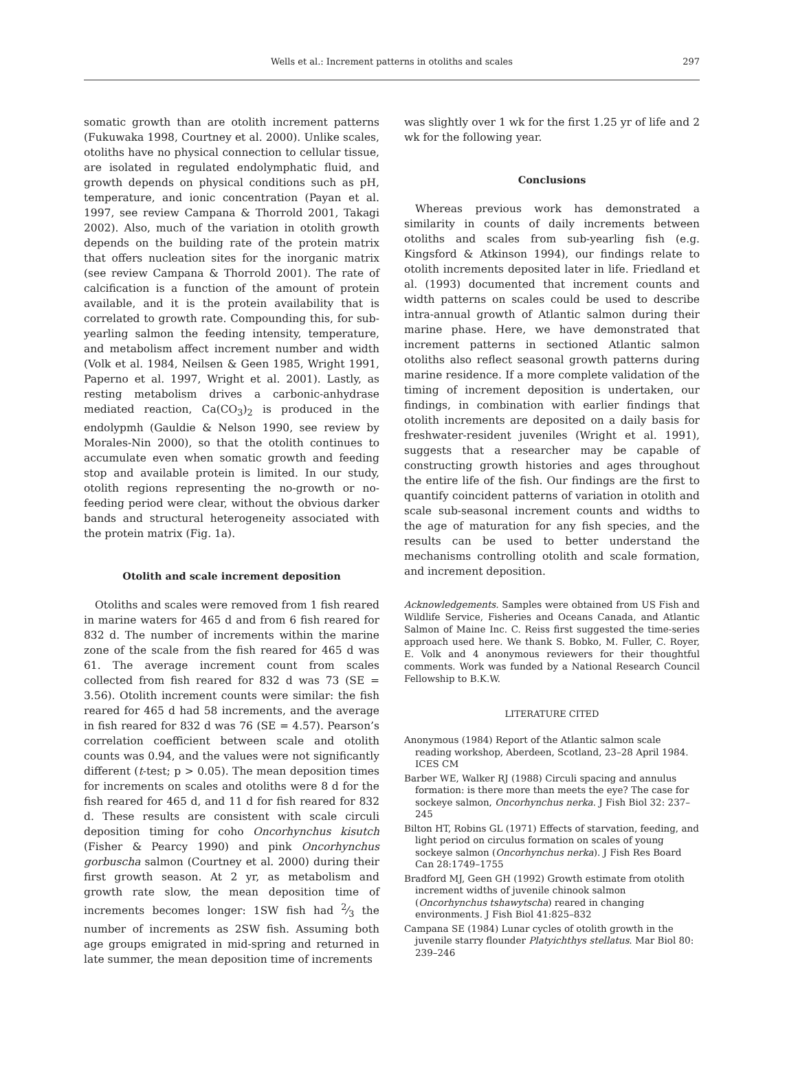Wells et al.: Increment patterns in otoliths and scales
297
somatic growth than are otolith increment patterns (Fukuwaka 1998, Courtney et al. 2000). Unlike scales, otoliths have no physical connection to cellular tissue, are isolated in regulated endolymphatic fluid, and growth depends on physical conditions such as pH, temperature, and ionic concentration (Payan et al. 1997, see review Campana & Thorrold 2001, Takagi 2002). Also, much of the variation in otolith growth depends on the building rate of the protein matrix that offers nucleation sites for the inorganic matrix (see review Campana & Thorrold 2001). The rate of calcification is a function of the amount of protein available, and it is the protein availability that is correlated to growth rate. Compounding this, for sub-yearling salmon the feeding intensity, temperature, and metabolism affect increment number and width (Volk et al. 1984, Neilsen & Geen 1985, Wright 1991, Paperno et al. 1997, Wright et al. 2001). Lastly, as resting metabolism drives a carbonic-anhydrase mediated reaction, Ca(CO<sub>3</sub>)<sub>2</sub> is produced in the endolypmh (Gauldie & Nelson 1990, see review by Morales-Nin 2000), so that the otolith continues to accumulate even when somatic growth and feeding stop and available protein is limited. In our study, otolith regions representing the no-growth or no-feeding period were clear, without the obvious darker bands and structural heterogeneity associated with the protein matrix (Fig. 1a).
Otolith and scale increment deposition
Otoliths and scales were removed from 1 fish reared in marine waters for 465 d and from 6 fish reared for 832 d. The number of increments within the marine zone of the scale from the fish reared for 465 d was 61. The average increment count from scales collected from fish reared for 832 d was 73 (SE = 3.56). Otolith increment counts were similar: the fish reared for 465 d had 58 increments, and the average in fish reared for 832 d was 76 (SE = 4.57). Pearson’s correlation coefficient between scale and otolith counts was 0.94, and the values were not significantly different (t-test; p > 0.05). The mean deposition times for increments on scales and otoliths were 8 d for the fish reared for 465 d, and 11 d for fish reared for 832 d. These results are consistent with scale circuli deposition timing for coho Oncorhynchus kisutch (Fisher & Pearcy 1990) and pink Oncorhynchus gorbuscha salmon (Courtney et al. 2000) during their first growth season. At 2 yr, as metabolism and growth rate slow, the mean deposition time of increments becomes longer: 1SW fish had 2⁄3 the number of increments as 2SW fish. Assuming both age groups emigrated in mid-spring and returned in late summer, the mean deposition time of increments
was slightly over 1 wk for the first 1.25 yr of life and 2 wk for the following year.
Conclusions
Whereas previous work has demonstrated a similarity in counts of daily increments between otoliths and scales from sub-yearling fish (e.g. Kingsford & Atkinson 1994), our findings relate to otolith increments deposited later in life. Friedland et al. (1993) documented that increment counts and width patterns on scales could be used to describe intra-annual growth of Atlantic salmon during their marine phase. Here, we have demonstrated that increment patterns in sectioned Atlantic salmon otoliths also reflect seasonal growth patterns during marine residence. If a more complete validation of the timing of increment deposition is undertaken, our findings, in combination with earlier findings that otolith increments are deposited on a daily basis for freshwater-resident juveniles (Wright et al. 1991), suggests that a researcher may be capable of constructing growth histories and ages throughout the entire life of the fish. Our findings are the first to quantify coincident patterns of variation in otolith and scale sub-seasonal increment counts and widths to the age of maturation for any fish species, and the results can be used to better understand the mechanisms controlling otolith and scale formation, and increment deposition.
Acknowledgements. Samples were obtained from US Fish and Wildlife Service, Fisheries and Oceans Canada, and Atlantic Salmon of Maine Inc. C. Reiss first suggested the time-series approach used here. We thank S. Bobko, M. Fuller, C. Royer, E. Volk and 4 anonymous reviewers for their thoughtful comments. Work was funded by a National Research Council Fellowship to B.K.W.
LITERATURE CITED
Anonymous (1984) Report of the Atlantic salmon scale reading workshop, Aberdeen, Scotland, 23–28 April 1984. ICES CM
Barber WE, Walker RJ (1988) Circuli spacing and annulus formation: is there more than meets the eye? The case for sockeye salmon, Oncorhynchus nerka. J Fish Biol 32: 237–245
Bilton HT, Robins GL (1971) Effects of starvation, feeding, and light period on circulus formation on scales of young sockeye salmon (Oncorhynchus nerka). J Fish Res Board Can 28:1749–1755
Bradford MJ, Geen GH (1992) Growth estimate from otolith increment widths of juvenile chinook salmon (Oncorhynchus tshawytscha) reared in changing environments. J Fish Biol 41:825–832
Campana SE (1984) Lunar cycles of otolith growth in the juvenile starry flounder Platyichthys stellatus. Mar Biol 80: 239–246